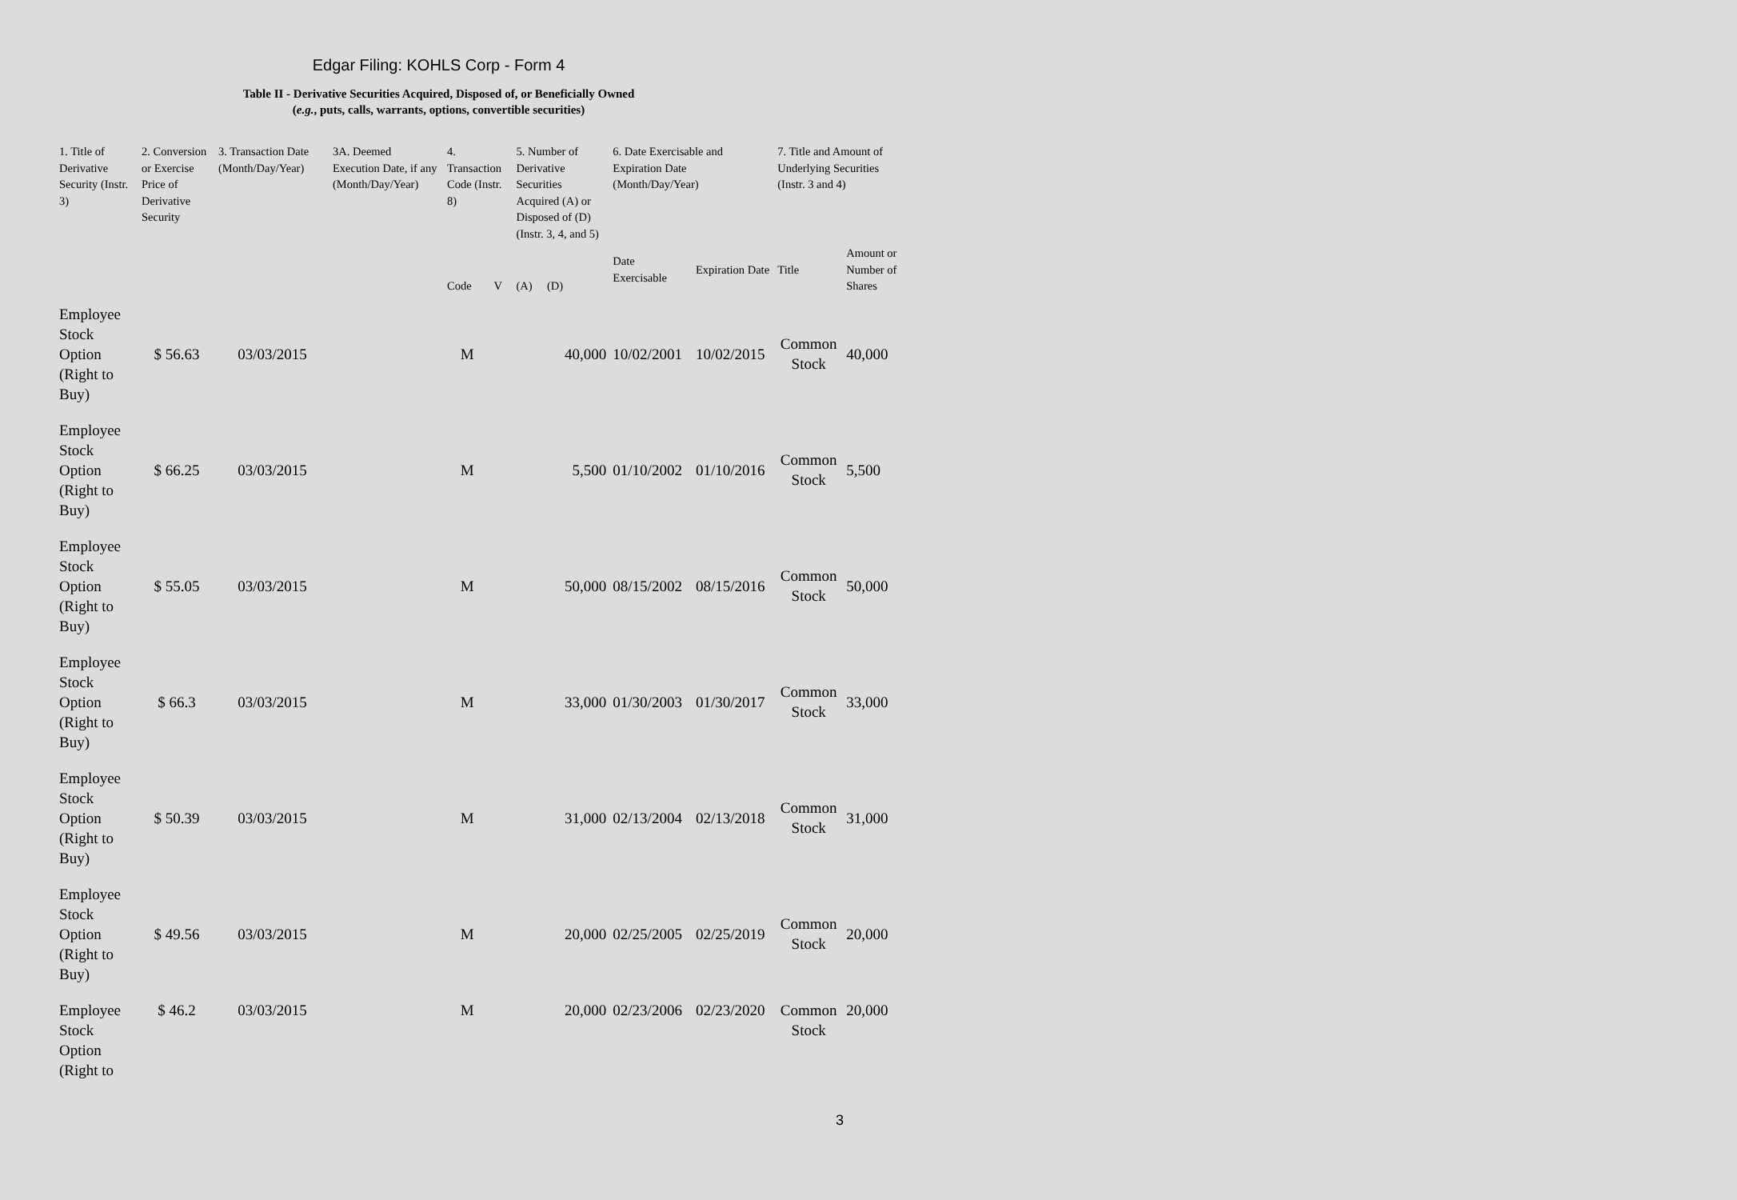Edgar Filing: KOHLS Corp - Form 4
Table II - Derivative Securities Acquired, Disposed of, or Beneficially Owned
(e.g., puts, calls, warrants, options, convertible securities)
| 1. Title of Derivative Security (Instr. 3) | 2. Conversion or Exercise Price of Derivative Security | 3. Transaction Date (Month/Day/Year) | 3A. Deemed Execution Date, if any (Month/Day/Year) | 4. Transaction Code (Instr. 8) | | 5. Number of Derivative Securities Acquired (A) or Disposed of (D) (Instr. 3, 4, and 5) | | 6. Date Exercisable and Expiration Date (Month/Day/Year) | | 7. Title and Amount of Underlying Securities (Instr. 3 and 4) | |
| --- | --- | --- | --- | --- | --- | --- | --- | --- | --- | --- | --- |
| | | | | Code | V | (A) | (D) | Date Exercisable | Expiration Date | Title | Amount or Number of Shares |
| Employee Stock Option (Right to Buy) | $ 56.63 | 03/03/2015 | | M | | | 40,000 | 10/02/2001 | 10/02/2015 | Common Stock | 40,000 |
| Employee Stock Option (Right to Buy) | $ 66.25 | 03/03/2015 | | M | | | 5,500 | 01/10/2002 | 01/10/2016 | Common Stock | 5,500 |
| Employee Stock Option (Right to Buy) | $ 55.05 | 03/03/2015 | | M | | | 50,000 | 08/15/2002 | 08/15/2016 | Common Stock | 50,000 |
| Employee Stock Option (Right to Buy) | $ 66.3 | 03/03/2015 | | M | | | 33,000 | 01/30/2003 | 01/30/2017 | Common Stock | 33,000 |
| Employee Stock Option (Right to Buy) | $ 50.39 | 03/03/2015 | | M | | | 31,000 | 02/13/2004 | 02/13/2018 | Common Stock | 31,000 |
| Employee Stock Option (Right to Buy) | $ 49.56 | 03/03/2015 | | M | | | 20,000 | 02/25/2005 | 02/25/2019 | Common Stock | 20,000 |
| Employee Stock Option (Right to | $ 46.2 | 03/03/2015 | | M | | | 20,000 | 02/23/2006 | 02/23/2020 | Common Stock | 20,000 |
3